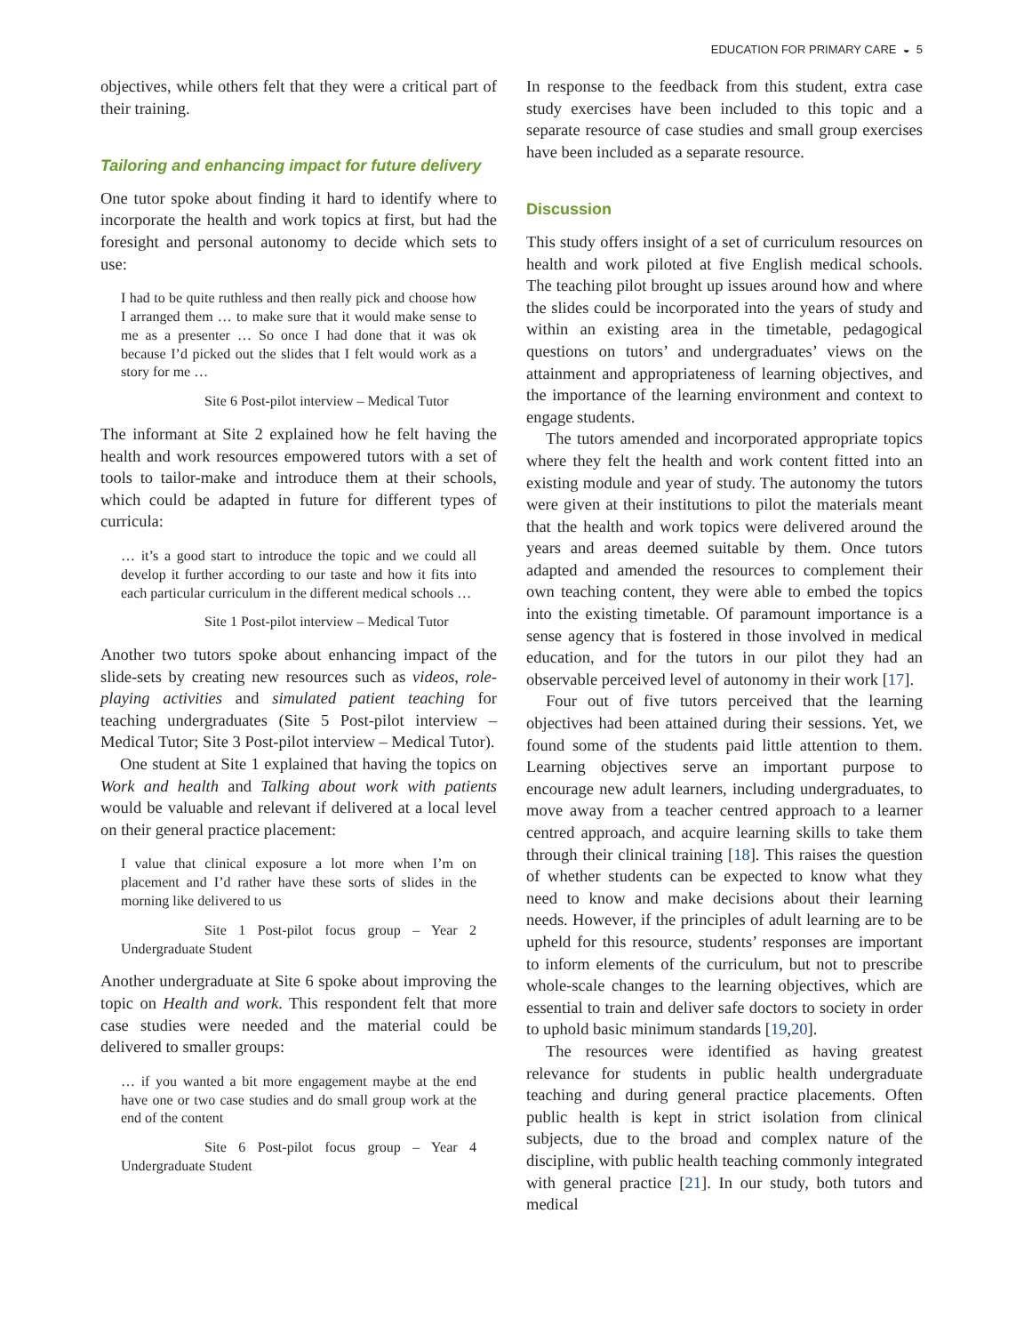EDUCATION FOR PRIMARY CARE ◒ 5
objectives, while others felt that they were a critical part of their training.
Tailoring and enhancing impact for future delivery
One tutor spoke about finding it hard to identify where to incorporate the health and work topics at first, but had the foresight and personal autonomy to decide which sets to use:
I had to be quite ruthless and then really pick and choose how I arranged them … to make sure that it would make sense to me as a presenter … So once I had done that it was ok because I’d picked out the slides that I felt would work as a story for me …
Site 6 Post-pilot interview – Medical Tutor
The informant at Site 2 explained how he felt having the health and work resources empowered tutors with a set of tools to tailor-make and introduce them at their schools, which could be adapted in future for different types of curricula:
… it’s a good start to introduce the topic and we could all develop it further according to our taste and how it fits into each particular curriculum in the different medical schools …
Site 1 Post-pilot interview – Medical Tutor
Another two tutors spoke about enhancing impact of the slide-sets by creating new resources such as videos, role-playing activities and simulated patient teaching for teaching undergraduates (Site 5 Post-pilot interview – Medical Tutor; Site 3 Post-pilot interview – Medical Tutor).
One student at Site 1 explained that having the topics on Work and health and Talking about work with patients would be valuable and relevant if delivered at a local level on their general practice placement:
I value that clinical exposure a lot more when I’m on placement and I’d rather have these sorts of slides in the morning like delivered to us
Site 1 Post-pilot focus group – Year 2 Undergraduate Student
Another undergraduate at Site 6 spoke about improving the topic on Health and work. This respondent felt that more case studies were needed and the material could be delivered to smaller groups:
… if you wanted a bit more engagement maybe at the end have one or two case studies and do small group work at the end of the content
Site 6 Post-pilot focus group – Year 4 Undergraduate Student
In response to the feedback from this student, extra case study exercises have been included to this topic and a separate resource of case studies and small group exercises have been included as a separate resource.
Discussion
This study offers insight of a set of curriculum resources on health and work piloted at five English medical schools. The teaching pilot brought up issues around how and where the slides could be incorporated into the years of study and within an existing area in the timetable, pedagogical questions on tutors’ and undergraduates’ views on the attainment and appropriateness of learning objectives, and the importance of the learning environment and context to engage students.
The tutors amended and incorporated appropriate topics where they felt the health and work content fitted into an existing module and year of study. The autonomy the tutors were given at their institutions to pilot the materials meant that the health and work topics were delivered around the years and areas deemed suitable by them. Once tutors adapted and amended the resources to complement their own teaching content, they were able to embed the topics into the existing timetable. Of paramount importance is a sense agency that is fostered in those involved in medical education, and for the tutors in our pilot they had an observable perceived level of autonomy in their work [17].
Four out of five tutors perceived that the learning objectives had been attained during their sessions. Yet, we found some of the students paid little attention to them. Learning objectives serve an important purpose to encourage new adult learners, including undergraduates, to move away from a teacher centred approach to a learner centred approach, and acquire learning skills to take them through their clinical training [18]. This raises the question of whether students can be expected to know what they need to know and make decisions about their learning needs. However, if the principles of adult learning are to be upheld for this resource, students’ responses are important to inform elements of the curriculum, but not to prescribe whole-scale changes to the learning objectives, which are essential to train and deliver safe doctors to society in order to uphold basic minimum standards [19,20].
The resources were identified as having greatest relevance for students in public health undergraduate teaching and during general practice placements. Often public health is kept in strict isolation from clinical subjects, due to the broad and complex nature of the discipline, with public health teaching commonly integrated with general practice [21]. In our study, both tutors and medical